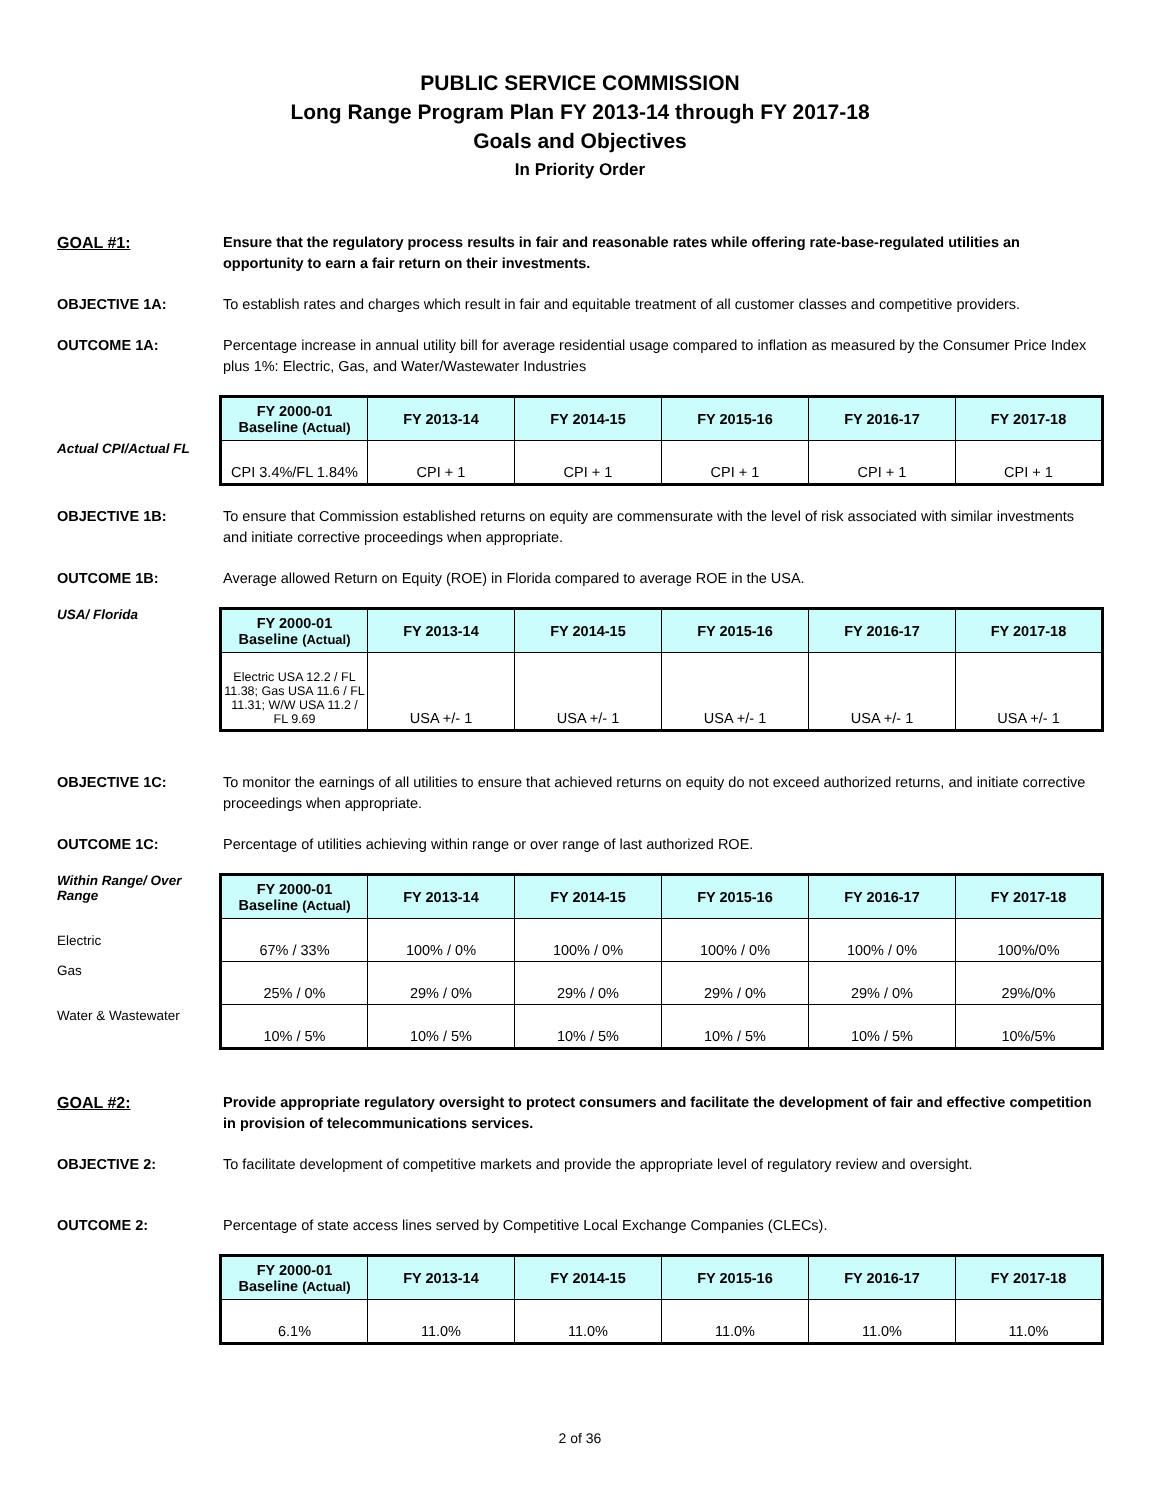PUBLIC SERVICE COMMISSION
Long Range Program Plan FY 2013-14 through FY 2017-18
Goals and Objectives
In Priority Order
GOAL #1: Ensure that the regulatory process results in fair and reasonable rates while offering rate-base-regulated utilities an opportunity to earn a fair return on their investments.
OBJECTIVE 1A: To establish rates and charges which result in fair and equitable treatment of all customer classes and competitive providers.
OUTCOME 1A: Percentage increase in annual utility bill for average residential usage compared to inflation as measured by the Consumer Price Index plus 1%: Electric, Gas, and Water/Wastewater Industries
Actual CPI/Actual FL
| FY 2000-01 Baseline (Actual) | FY 2013-14 | FY 2014-15 | FY 2015-16 | FY 2016-17 | FY 2017-18 |
| --- | --- | --- | --- | --- | --- |
| CPI 3.4%/FL 1.84% | CPI + 1 | CPI + 1 | CPI + 1 | CPI + 1 | CPI + 1 |
OBJECTIVE 1B: To ensure that Commission established returns on equity are commensurate with the level of risk associated with similar investments and initiate corrective proceedings when appropriate.
OUTCOME 1B: Average allowed Return on Equity (ROE) in Florida compared to average ROE in the USA.
USA/ Florida
| FY 2000-01 Baseline (Actual) | FY 2013-14 | FY 2014-15 | FY 2015-16 | FY 2016-17 | FY 2017-18 |
| --- | --- | --- | --- | --- | --- |
| Electric USA 12.2 / FL 11.38; Gas USA 11.6 / FL 11.31; W/W USA 11.2 / FL 9.69 | USA +/- 1 | USA +/- 1 | USA +/- 1 | USA +/- 1 | USA +/- 1 |
OBJECTIVE 1C: To monitor the earnings of all utilities to ensure that achieved returns on equity do not exceed authorized returns, and initiate corrective proceedings when appropriate.
OUTCOME 1C: Percentage of utilities achieving within range or over range of last authorized ROE.
Within Range/ Over Range
Electric
Gas
Water & Wastewater
| FY 2000-01 Baseline (Actual) | FY 2013-14 | FY 2014-15 | FY 2015-16 | FY 2016-17 | FY 2017-18 |
| --- | --- | --- | --- | --- | --- |
| 67% / 33% | 100% / 0% | 100% / 0% | 100% / 0% | 100% / 0% | 100%/0% |
| 25% / 0% | 29% / 0% | 29% / 0% | 29% / 0% | 29% / 0% | 29%/0% |
| 10% / 5% | 10% / 5% | 10% / 5% | 10% / 5% | 10% / 5% | 10%/5% |
GOAL #2: Provide appropriate regulatory oversight to protect consumers and facilitate the development of fair and effective competition in provision of telecommunications services.
OBJECTIVE 2: To facilitate development of competitive markets and provide the appropriate level of regulatory review and oversight.
OUTCOME 2: Percentage of state access lines served by Competitive Local Exchange Companies (CLECs).
| FY 2000-01 Baseline (Actual) | FY 2013-14 | FY 2014-15 | FY 2015-16 | FY 2016-17 | FY 2017-18 |
| --- | --- | --- | --- | --- | --- |
| 6.1% | 11.0% | 11.0% | 11.0% | 11.0% | 11.0% |
2 of 36